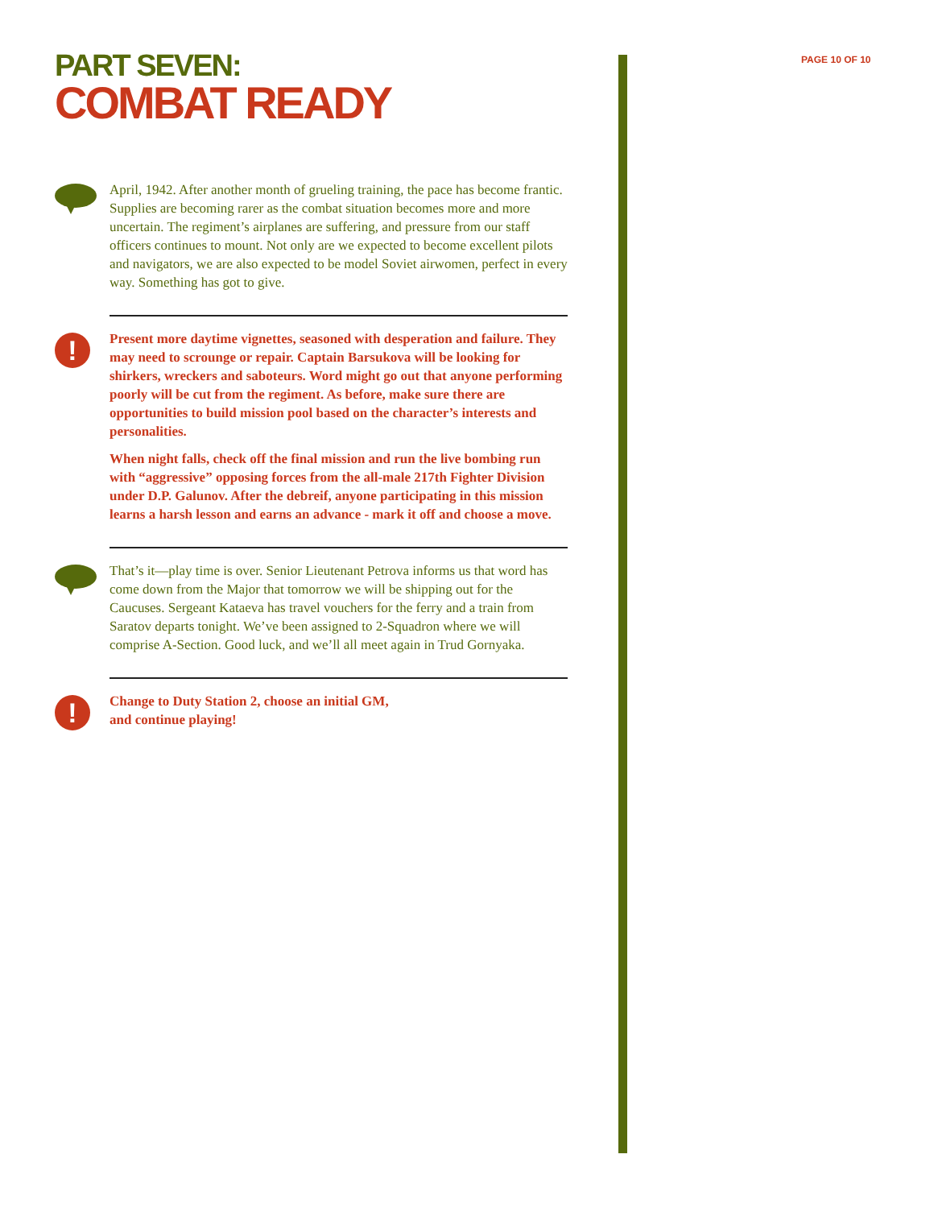PAGE 10 OF 10
PART SEVEN:
COMBAT READY
April, 1942. After another month of grueling training, the pace has become frantic. Supplies are becoming rarer as the combat situation becomes more and more uncertain. The regiment’s airplanes are suffering, and pressure from our staff officers continues to mount. Not only are we expected to become excellent pilots and navigators, we are also expected to be model Soviet airwomen, perfect in every way. Something has got to give.
!
Present more daytime vignettes, seasoned with desperation and failure. They may need to scrounge or repair. Captain Barsukova will be looking for shirkers, wreckers and saboteurs. Word might go out that anyone performing poorly will be cut from the regiment. As before, make sure there are opportunities to build mission pool based on the character’s interests and personalities.
When night falls, check off the final mission and run the live bombing run with “aggressive” opposing forces from the all-male 217th Fighter Division under D.P. Galunov. After the debreif, anyone participating in this mission learns a harsh lesson and earns an advance - mark it off and choose a move.
That’s it—play time is over. Senior Lieutenant Petrova informs us that word has come down from the Major that tomorrow we will be shipping out for the Caucuses. Sergeant Kataeva has travel vouchers for the ferry and a train from Saratov departs tonight. We’ve been assigned to 2-Squadron where we will comprise A-Section. Good luck, and we’ll all meet again in Trud Gornyaka.
!
Change to Duty Station 2, choose an initial GM,
and continue playing!